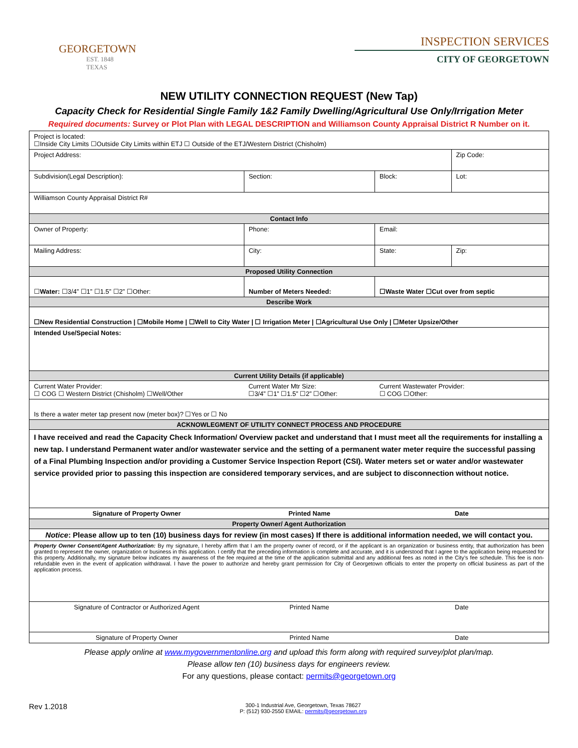GEORGETOWN
EST. 1848
TEXAS
INSPECTION SERVICES
CITY OF GEORGETOWN
NEW UTILITY CONNECTION REQUEST (New Tap)
Capacity Check for Residential Single Family 1&2 Family Dwelling/Agricultural Use Only/Irrigation Meter
Required documents: Survey or Plot Plan with LEGAL DESCRIPTION and Williamson County Appraisal District R Number on it.
| Project is located: ☐Inside City Limits ☐Outside City Limits within ETJ ☐ Outside of the ETJ/Western District (Chisholm) | | | | |
| Project Address: | | | | Zip Code: |
| Subdivision(Legal Description): | Section: | Block: | | Lot: |
| Williamson County Appraisal District R# | | | | |
| Contact Info | | | | |
| Owner of Property: | Phone: | | Email: | |
| Mailing Address: | City: | | State: | Zip: |
| Proposed Utility Connection | | | | |
| ☐ Water: ☐3/4” ☐1” ☐1.5” ☐2” ☐Other: | Number of Meters Needed: | | ☐Waste Water ☐Cut over from septic | |
| Describe Work | | | | |
| ☐New Residential Construction / ☐Mobile Home / ☐Well to City Water / ☐ Irrigation Meter / ☐Agricultural Use Only / ☐Meter Upsize/Other | | | | |
| Intended Use/Special Notes: | | | | |
| Current Utility Details (if applicable) | | | | |
| Current Water Provider: ☐ COG ☐ Western District (Chisholm) ☐Well/Other | Current Water Mtr Size: ☐3/4” ☐1” ☐1.5” ☐2” ☐Other: | | Current Wastewater Provider: ☐ COG ☐Other: | |
| Is there a water meter tap present now (meter box)? ☐Yes or ☐ No | | | | |
| ACKNOWLEGMENT OF UTILITY CONNECT PROCESS AND PROCEDURE | | | | |
| I have received and read the Capacity Check Information/ Overview packet and understand that I must meet all the requirements for installing a new tap. I understand Permanent water and/or wastewater service and the setting of a permanent water meter require the successful passing of a Final Plumbing Inspection and/or providing a Customer Service Inspection Report (CSI). Water meters set or water and/or wastewater service provided prior to passing this inspection are considered temporary services, and are subject to disconnection without notice. | | | | |
| Signature of Property Owner | Printed Name | | Date | |
| Property Owner/ Agent Authorization | | | | |
| Notice : Please allow up to ten (10) business days for review (in most cases) If there is additional information needed, we will contact you. | | | | |
| Property Owner Consent/Agent Authorization: By my signature, I hereby affirm that I am the property owner of record, or if the applicant is an organization or business entity, that authorization has been granted to represent the owner, organization or business in this application. I certify that the preceding information is complete and accurate, and it is understood that I agree to the application being requested for this property. Additionally, my signature below indicates my awareness of the fee required at the time of the application submittal and any additional fees as noted in the City’s fee schedule. This fee is non-refundable even in the event of application withdrawal. I have the power to authorize and hereby grant permission for City of Georgetown officials to enter the property on official business as part of the application process. | | | | |
| Signature of Contractor or Authorized Agent | Printed Name | | Date | |
| Signature of Property Owner | Printed Name | | Date | |
Please apply online at www.mygovernmentonline.org and upload this form along with required survey/plot plan/map.
Please allow ten (10) business days for engineers review.
For any questions, please contact: permits@georgetown.org
Rev 1.2018
300-1 Industrial Ave, Georgetown, Texas 78627
P: (512) 930-2550 EMAIL: permits@georgetown.org